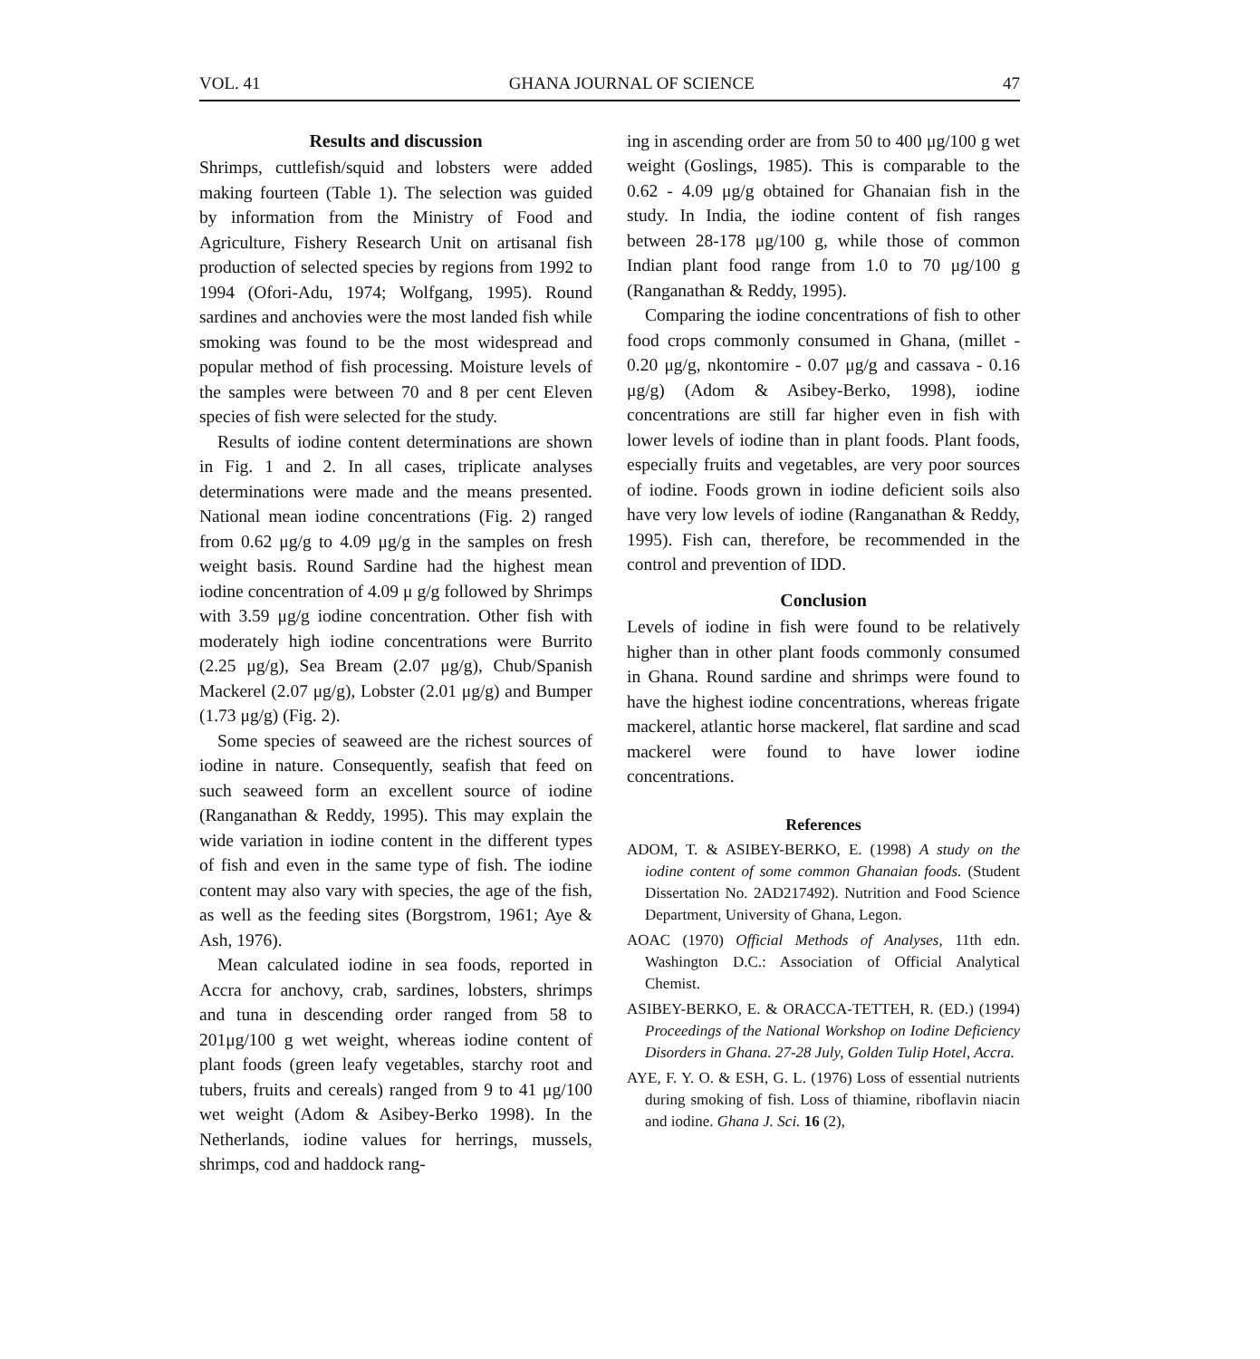VOL. 41 GHANA JOURNAL OF SCIENCE 47
Results and discussion
Shrimps, cuttlefish/squid and lobsters were added making fourteen (Table 1). The selection was guided by information from the Ministry of Food and Agriculture, Fishery Research Unit on artisanal fish production of selected species by regions from 1992 to 1994 (Ofori-Adu, 1974; Wolfgang, 1995). Round sardines and anchovies were the most landed fish while smoking was found to be the most widespread and popular method of fish processing. Moisture levels of the samples were between 70 and 8 per cent Eleven species of fish were selected for the study.
Results of iodine content determinations are shown in Fig. 1 and 2. In all cases, triplicate analyses determinations were made and the means presented. National mean iodine concentrations (Fig. 2) ranged from 0.62 μg/g to 4.09 μg/g in the samples on fresh weight basis. Round Sardine had the highest mean iodine concentration of 4.09 μ g/g followed by Shrimps with 3.59 μg/g iodine concentration. Other fish with moderately high iodine concentrations were Burrito (2.25 μg/g), Sea Bream (2.07 μg/g), Chub/Spanish Mackerel (2.07 μg/g), Lobster (2.01 μg/g) and Bumper (1.73 μg/g) (Fig. 2).
Some species of seaweed are the richest sources of iodine in nature. Consequently, seafish that feed on such seaweed form an excellent source of iodine (Ranganathan & Reddy, 1995). This may explain the wide variation in iodine content in the different types of fish and even in the same type of fish. The iodine content may also vary with species, the age of the fish, as well as the feeding sites (Borgstrom, 1961; Aye & Ash, 1976).
Mean calculated iodine in sea foods, reported in Accra for anchovy, crab, sardines, lobsters, shrimps and tuna in descending order ranged from 58 to 201μg/100 g wet weight, whereas iodine content of plant foods (green leafy vegetables, starchy root and tubers, fruits and cereals) ranged from 9 to 41 μg/100 wet weight (Adom & Asibey-Berko 1998). In the Netherlands, iodine values for herrings, mussels, shrimps, cod and haddock rang-
ing in ascending order are from 50 to 400 μg/100 g wet weight (Goslings, 1985). This is comparable to the 0.62 - 4.09 μg/g obtained for Ghanaian fish in the study. In India, the iodine content of fish ranges between 28-178 μg/100 g, while those of common Indian plant food range from 1.0 to 70 μg/100 g (Ranganathan & Reddy, 1995).
Comparing the iodine concentrations of fish to other food crops commonly consumed in Ghana, (millet - 0.20 μg/g, nkontomire - 0.07 μg/g and cassava - 0.16 μg/g) (Adom & Asibey-Berko, 1998), iodine concentrations are still far higher even in fish with lower levels of iodine than in plant foods. Plant foods, especially fruits and vegetables, are very poor sources of iodine. Foods grown in iodine deficient soils also have very low levels of iodine (Ranganathan & Reddy, 1995). Fish can, therefore, be recommended in the control and prevention of IDD.
Conclusion
Levels of iodine in fish were found to be relatively higher than in other plant foods commonly consumed in Ghana. Round sardine and shrimps were found to have the highest iodine concentrations, whereas frigate mackerel, atlantic horse mackerel, flat sardine and scad mackerel were found to have lower iodine concentrations.
References
ADOM, T. & ASIBEY-BERKO, E. (1998) A study on the iodine content of some common Ghanaian foods. (Student Dissertation No. 2AD217492). Nutrition and Food Science Department, University of Ghana, Legon.
AOAC (1970) Official Methods of Analyses, 11th edn. Washington D.C.: Association of Official Analytical Chemist.
ASIBEY-BERKO, E. & ORACCA-TETTEH, R. (ED.) (1994) Proceedings of the National Workshop on Iodine Deficiency Disorders in Ghana. 27-28 July, Golden Tulip Hotel, Accra.
AYE, F. Y. O. & ESH, G. L. (1976) Loss of essential nutrients during smoking of fish. Loss of thiamine, riboflavin niacin and iodine. Ghana J. Sci. 16 (2),